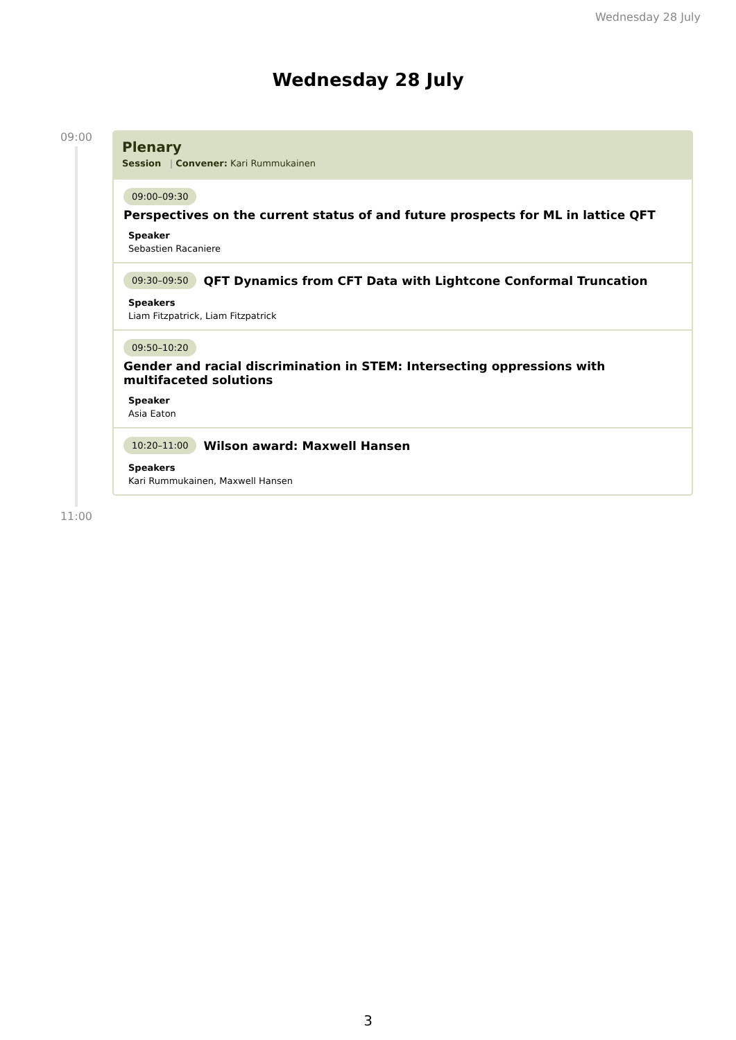Wednesday 28 July
Wednesday 28 July
09:00
11:00
Plenary
Session | Convener: Kari Rummukainen
09:00–09:30
Perspectives on the current status of and future prospects for ML in lattice QFT
Speaker
Sebastien Racaniere
09:30–09:50 QFT Dynamics from CFT Data with Lightcone Conformal Truncation
Speakers
Liam Fitzpatrick, Liam Fitzpatrick
09:50–10:20
Gender and racial discrimination in STEM: Intersecting oppressions with multifaceted solutions
Speaker
Asia Eaton
10:20–11:00 Wilson award: Maxwell Hansen
Speakers
Kari Rummukainen, Maxwell Hansen
3